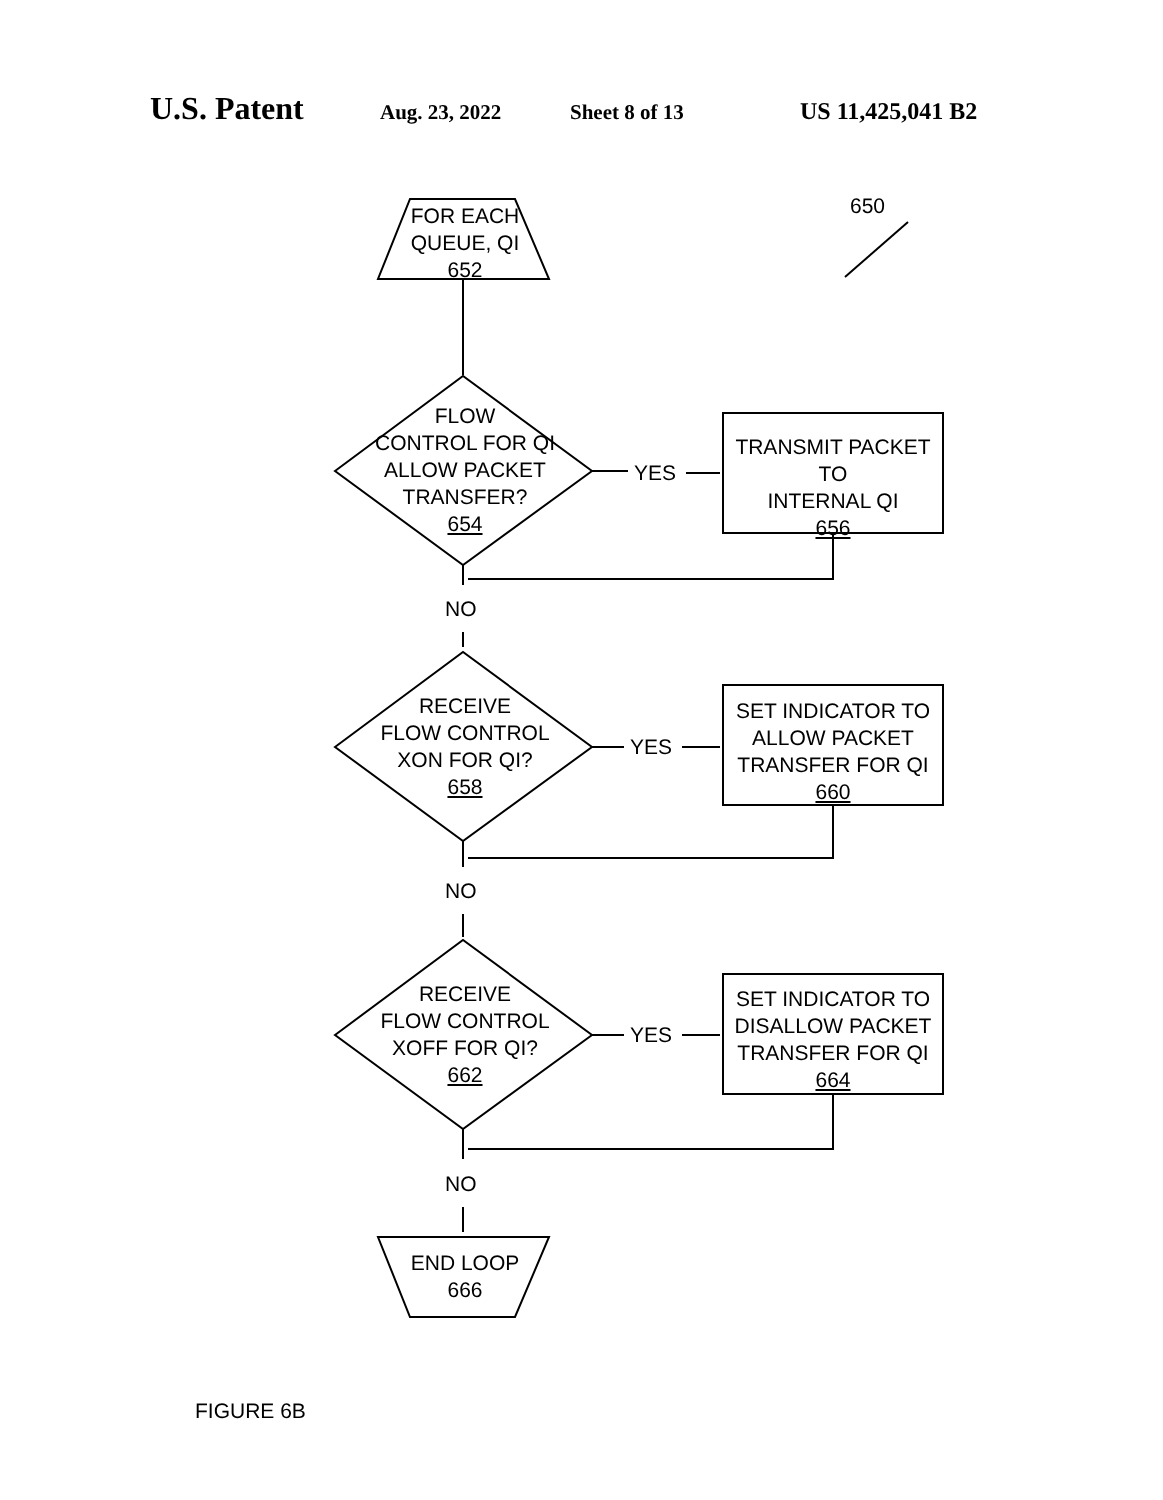U.S. Patent
Aug. 23, 2022 Sheet 8 of 13 US 11,425,041 B2
FOR EACH
QUEUE, QI
652
650
FLOW
CONTROL FOR QI
ALLOW PACKET
TRANSFER?
654
YES
TRANSMIT PACKET TO
INTERNAL QI
656
NO
RECEIVE
FLOW CONTROL
XON FOR QI?
658
YES
SET INDICATOR TO
ALLOW PACKET
TRANSFER FOR QI
660
NO
RECEIVE
FLOW CONTROL
XOFF FOR QI?
662
YES
SET INDICATOR TO
DISALLOW PACKET
TRANSFER FOR QI
664
NO
END LOOP
666
FIGURE 6B